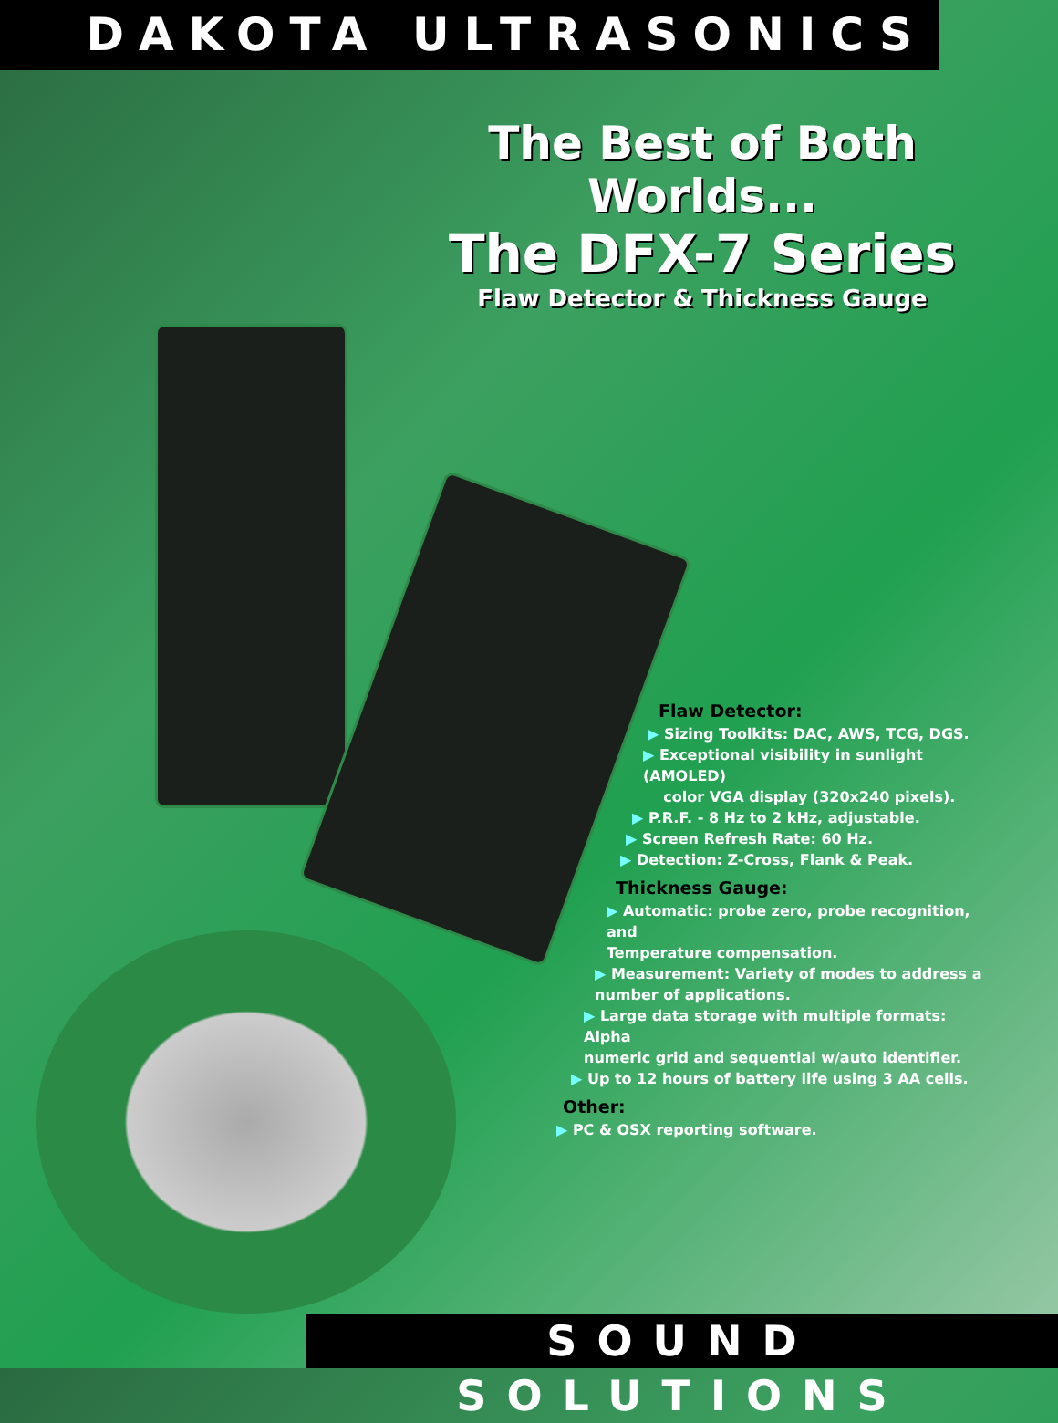DAKOTA ULTRASONICS
The Best of Both Worlds...
The DFX-7 Series
Flaw Detector & Thickness Gauge
Flaw Detector:
▶ Sizing Toolkits: DAC, AWS, TCG, DGS.
▶ Exceptional visibility in sunlight (AMOLED)
color VGA display (320x240 pixels).
▶ P.R.F. - 8 Hz to 2 kHz, adjustable.
▶ Screen Refresh Rate: 60 Hz.
▶ Detection: Z-Cross, Flank & Peak.
Thickness Gauge:
▶ Automatic: probe zero, probe recognition, and
Temperature compensation.
▶ Measurement: Variety of modes to address a
number of applications.
▶ Large data storage with multiple formats: Alpha
numeric grid and sequential w/auto identifier.
▶ Up to 12 hours of battery life using 3 AA cells.
Other:
▶ PC & OSX reporting software.
SOUND SOLUTIONS